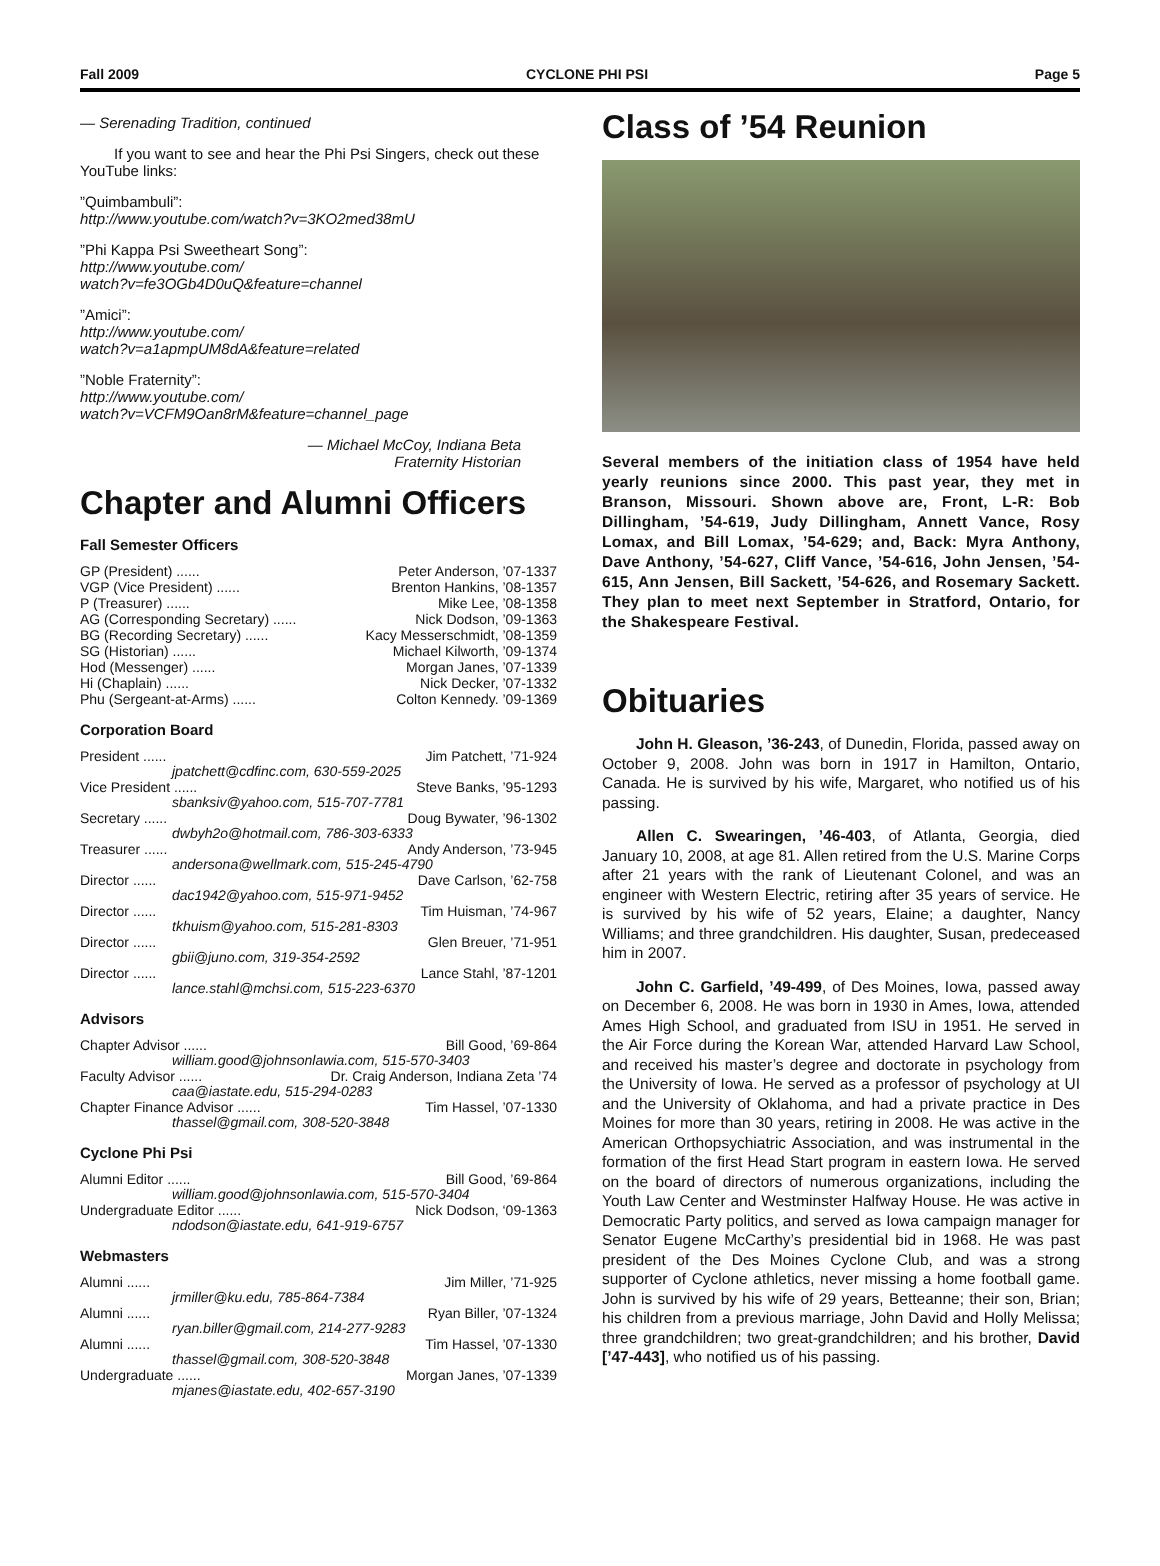Fall 2009 CYCLONE PHI PSI Page 5
— Serenading Tradition, continued
If you want to see and hear the Phi Psi Singers, check out these YouTube links:
”Quimbambuli”:
http://www.youtube.com/watch?v=3KO2med38mU
”Phi Kappa Psi Sweetheart Song”:
http://www.youtube.com/
watch?v=fe3OGb4D0uQ&feature=channel
”Amici”:
http://www.youtube.com/
watch?v=a1apmpUM8dA&feature=related
”Noble Fraternity”:
http://www.youtube.com/
watch?v=VCFM9Oan8rM&feature=channel_page
— Michael McCoy, Indiana Beta
Fraternity Historian
Chapter and Alumni Officers
Fall Semester Officers
GP (President) ...... Peter Anderson, ’07-1337
VGP (Vice President) ...... Brenton Hankins, ’08-1357
P (Treasurer) ...... Mike Lee, ’08-1358
AG (Corresponding Secretary) ...... Nick Dodson, ’09-1363
BG (Recording Secretary) ...... Kacy Messerschmidt, ’08-1359
SG (Historian) ...... Michael Kilworth, ’09-1374
Hod (Messenger) ...... Morgan Janes, ’07-1339
Hi (Chaplain) ...... Nick Decker, ’07-1332
Phu (Sergeant-at-Arms) ...... Colton Kennedy. ’09-1369
Corporation Board
President ...... Jim Patchett, ’71-924
jpatchett@cdfinc.com, 630-559-2025
Vice President ...... Steve Banks, ’95-1293
sbanksiv@yahoo.com, 515-707-7781
Secretary ...... Doug Bywater, ’96-1302
dwbyh2o@hotmail.com, 786-303-6333
Treasurer ...... Andy Anderson, ’73-945
andersona@wellmark.com, 515-245-4790
Director ...... Dave Carlson, ’62-758
dac1942@yahoo.com, 515-971-9452
Director ...... Tim Huisman, ’74-967
tkhuism@yahoo.com, 515-281-8303
Director ...... Glen Breuer, ’71-951
gbii@juno.com, 319-354-2592
Director ...... Lance Stahl, ’87-1201
lance.stahl@mchsi.com, 515-223-6370
Advisors
Chapter Advisor ...... Bill Good, ’69-864
william.good@johnsonlawia.com, 515-570-3403
Faculty Advisor ...... Dr. Craig Anderson, Indiana Zeta ’74
caa@iastate.edu, 515-294-0283
Chapter Finance Advisor ...... Tim Hassel, ’07-1330
thassel@gmail.com, 308-520-3848
Cyclone Phi Psi
Alumni Editor ...... Bill Good, ’69-864
william.good@johnsonlawia.com, 515-570-3404
Undergraduate Editor ...... Nick Dodson, ‘09-1363
ndodson@iastate.edu, 641-919-6757
Webmasters
Alumni ...... Jim Miller, ’71-925
jrmiller@ku.edu, 785-864-7384
Alumni ...... Ryan Biller, ’07-1324
ryan.biller@gmail.com, 214-277-9283
Alumni ...... Tim Hassel, ’07-1330
thassel@gmail.com, 308-520-3848
Undergraduate ...... Morgan Janes, ’07-1339
mjanes@iastate.edu, 402-657-3190
Class of ’54 Reunion
Several members of the initiation class of 1954 have held yearly reunions since 2000. This past year, they met in Branson, Missouri. Shown above are, Front, L-R: Bob Dillingham, ’54-619, Judy Dillingham, Annett Vance, Rosy Lomax, and Bill Lomax, ’54-629; and, Back: Myra Anthony, Dave Anthony, ’54-627, Cliff Vance, ’54-616, John Jensen, ’54-615, Ann Jensen, Bill Sackett, ’54-626, and Rosemary Sackett. They plan to meet next September in Stratford, Ontario, for the Shakespeare Festival.
Obituaries
John H. Gleason, ’36-243, of Dunedin, Florida, passed away on October 9, 2008. John was born in 1917 in Hamilton, Ontario, Canada. He is survived by his wife, Margaret, who notified us of his passing.
Allen C. Swearingen, ’46-403, of Atlanta, Georgia, died January 10, 2008, at age 81. Allen retired from the U.S. Marine Corps after 21 years with the rank of Lieutenant Colonel, and was an engineer with Western Electric, retiring after 35 years of service. He is survived by his wife of 52 years, Elaine; a daughter, Nancy Williams; and three grandchildren. His daughter, Susan, predeceased him in 2007.
John C. Garfield, ’49-499, of Des Moines, Iowa, passed away on December 6, 2008. He was born in 1930 in Ames, Iowa, attended Ames High School, and graduated from ISU in 1951. He served in the Air Force during the Korean War, attended Harvard Law School, and received his master’s degree and doctorate in psychology from the University of Iowa. He served as a professor of psychology at UI and the University of Oklahoma, and had a private practice in Des Moines for more than 30 years, retiring in 2008. He was active in the American Orthopsychiatric Association, and was instrumental in the formation of the first Head Start program in eastern Iowa. He served on the board of directors of numerous organizations, including the Youth Law Center and Westminster Halfway House. He was active in Democratic Party politics, and served as Iowa campaign manager for Senator Eugene McCarthy’s presidential bid in 1968. He was past president of the Des Moines Cyclone Club, and was a strong supporter of Cyclone athletics, never missing a home football game. John is survived by his wife of 29 years, Betteanne; their son, Brian; his children from a previous marriage, John David and Holly Melissa; three grandchildren; two great-grandchildren; and his brother, David [’47-443], who notified us of his passing.